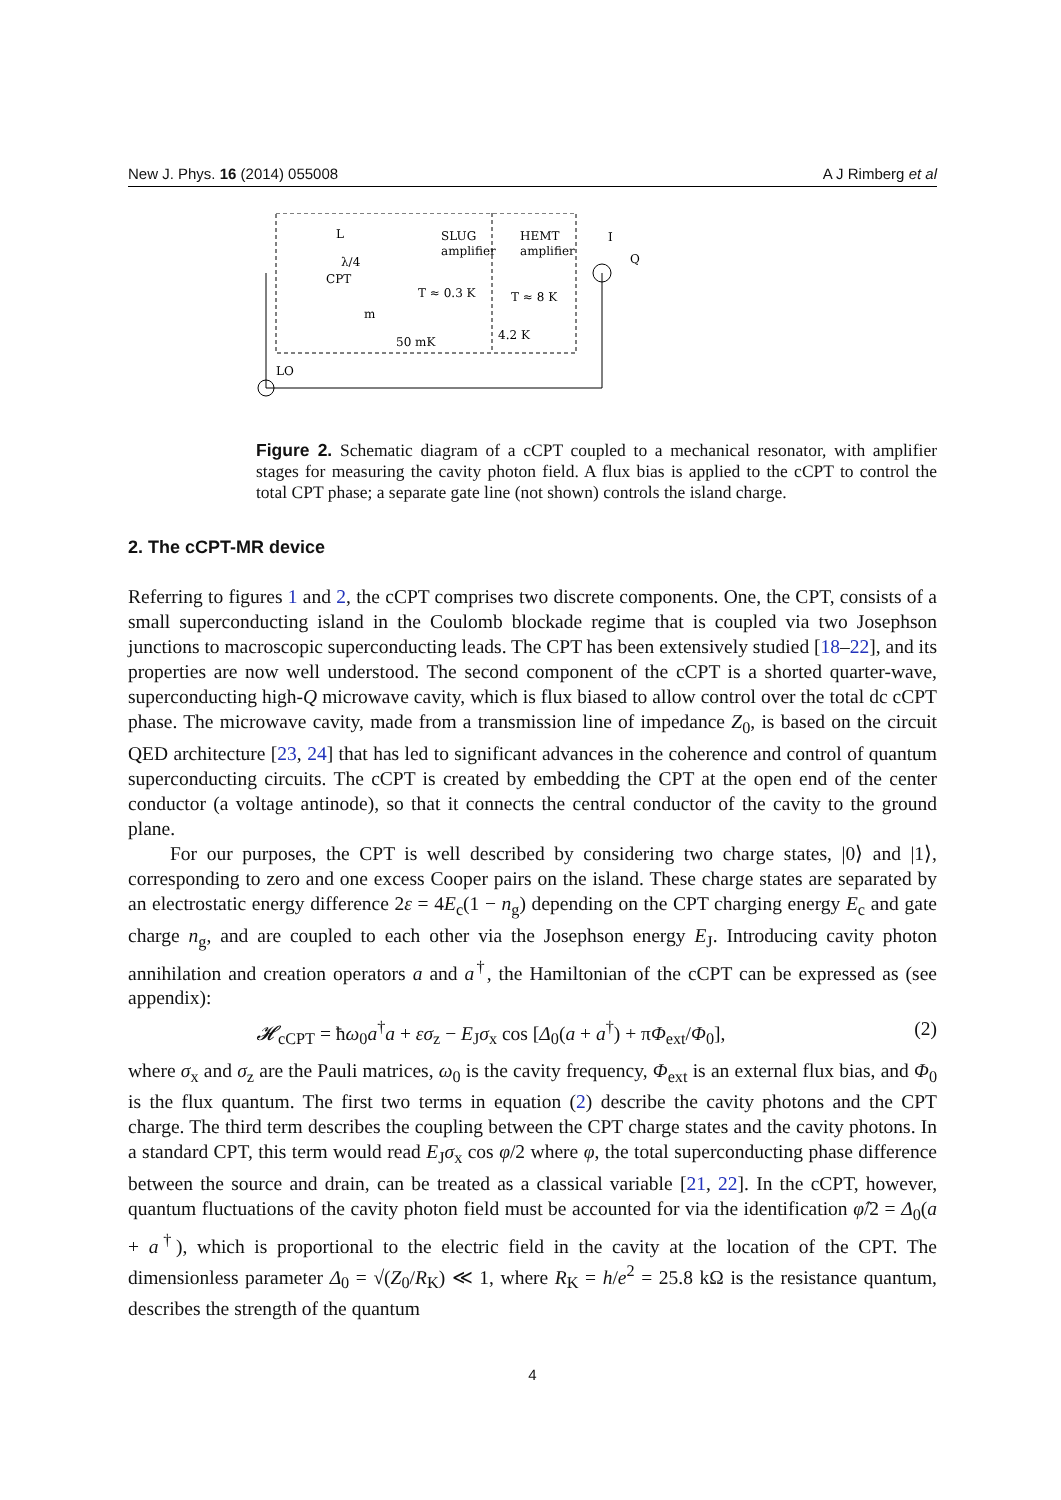New J. Phys. 16 (2014) 055008 A J Rimberg et al
L
λ/4
CPT
SLUG
amplifier
HEMT
amplifier
T ≈ 0.3 K
T ≈ 8 K
m
50 mK
4.2 K
LO
I
Q
Figure 2. Schematic diagram of a cCPT coupled to a mechanical resonator, with amplifier stages for measuring the cavity photon field. A flux bias is applied to the cCPT to control the total CPT phase; a separate gate line (not shown) controls the island charge.
2. The cCPT-MR device
Referring to figures 1 and 2, the cCPT comprises two discrete components. One, the CPT, consists of a small superconducting island in the Coulomb blockade regime that is coupled via two Josephson junctions to macroscopic superconducting leads. The CPT has been extensively studied [18–22], and its properties are now well understood. The second component of the cCPT is a shorted quarter-wave, superconducting high-Q microwave cavity, which is flux biased to allow control over the total dc cCPT phase. The microwave cavity, made from a transmission line of impedance Z<sub>0</sub>, is based on the circuit QED architecture [23, 24] that has led to significant advances in the coherence and control of quantum superconducting circuits. The cCPT is created by embedding the CPT at the open end of the center conductor (a voltage antinode), so that it connects the central conductor of the cavity to the ground plane.
For our purposes, the CPT is well described by considering two charge states, |0⟩ and |1⟩, corresponding to zero and one excess Cooper pairs on the island. These charge states are separated by an electrostatic energy difference 2ε = 4E<sub>c</sub>(1 − n<sub>g</sub>) depending on the CPT charging energy E<sub>c</sub> and gate charge n<sub>g</sub>, and are coupled to each other via the Josephson energy E<sub>J</sub>. Introducing cavity photon annihilation and creation operators a and a<sup>†</sup>, the Hamiltonian of the cCPT can be expressed as (see appendix):
𝓗<sub>cCPT</sub> = ħω<sub>0</sub>a<sup>†</sup>a + εσ<sub>z</sub> − E<sub>J</sub>σ<sub>x</sub> cos [Δ<sub>0</sub>(a + a<sup>†</sup>) + πΦ<sub>ext</sub>/Φ<sub>0</sub>], (2)
where σ<sub>x</sub> and σ<sub>z</sub> are the Pauli matrices, ω<sub>0</sub> is the cavity frequency, Φ<sub>ext</sub> is an external flux bias, and Φ<sub>0</sub> is the flux quantum. The first two terms in equation (2) describe the cavity photons and the CPT charge. The third term describes the coupling between the CPT charge states and the cavity photons. In a standard CPT, this term would read E<sub>J</sub>σ<sub>x</sub> cos φ/2 where φ, the total superconducting phase difference between the source and drain, can be treated as a classical variable [21, 22]. In the cCPT, however, quantum fluctuations of the cavity photon field must be accounted for via the identification φ̂/2 = Δ<sub>0</sub>(a + a<sup>†</sup>), which is proportional to the electric field in the cavity at the location of the CPT. The dimensionless parameter Δ<sub>0</sub> = √(Z<sub>0</sub>/R<sub>K</sub>) ≪ 1, where R<sub>K</sub> = h/e<sup>2</sup> = 25.8 kΩ is the resistance quantum, describes the strength of the quantum
4